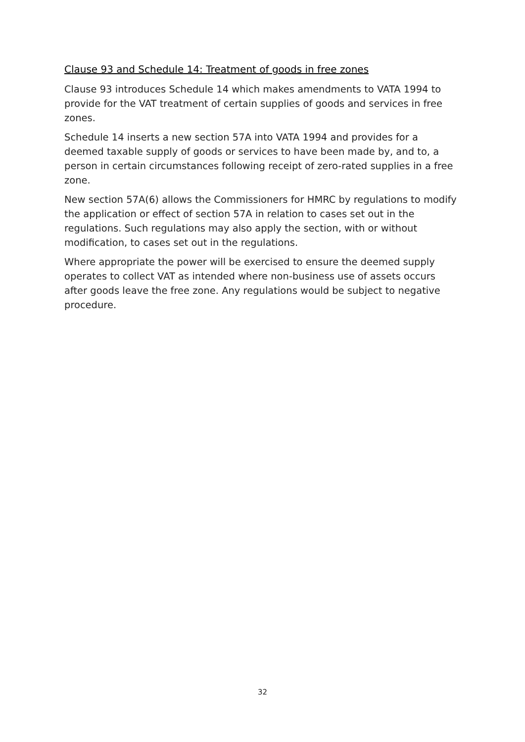Clause 93 and Schedule 14: Treatment of goods in free zones
Clause 93 introduces Schedule 14 which makes amendments to VATA 1994 to provide for the VAT treatment of certain supplies of goods and services in free zones.
Schedule 14 inserts a new section 57A into VATA 1994 and provides for a deemed taxable supply of goods or services to have been made by, and to, a person in certain circumstances following receipt of zero-rated supplies in a free zone.
New section 57A(6) allows the Commissioners for HMRC by regulations to modify the application or effect of section 57A in relation to cases set out in the regulations. Such regulations may also apply the section, with or without modification, to cases set out in the regulations.
Where appropriate the power will be exercised to ensure the deemed supply operates to collect VAT as intended where non-business use of assets occurs after goods leave the free zone. Any regulations would be subject to negative procedure.
32